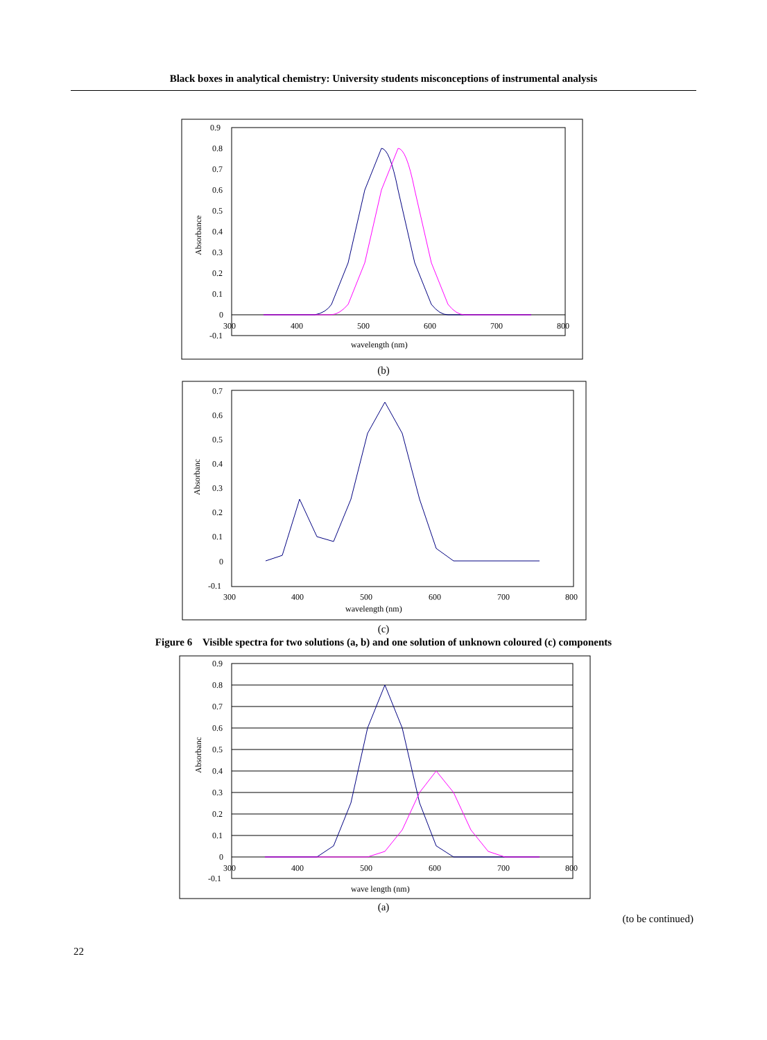Black boxes in analytical chemistry: University students misconceptions of instrumental analysis
0.9
0.8
0.7
0.6
0.5
0.4
0.3
0.2
0.1
0
-0.1
300
400
500
600
700
800
wavelength (nm)
Absorbance
(b)
0.7
0.6
0.5
0.4
0.3
0.2
0.1
0
-0.1
300
400
500
600
700
800
wavelength (nm)
Absorbanc
(c)
Figure 6 Visible spectra for two solutions (a, b) and one solution of unknown coloured (c) components
0.9
0.8
0.7
0.6
0.5
0.4
0.3
0.2
0.1
0
-0.1
300
400
500
600
700
800
wave length (nm)
Absorbanc
(a)
(to be continued)
22